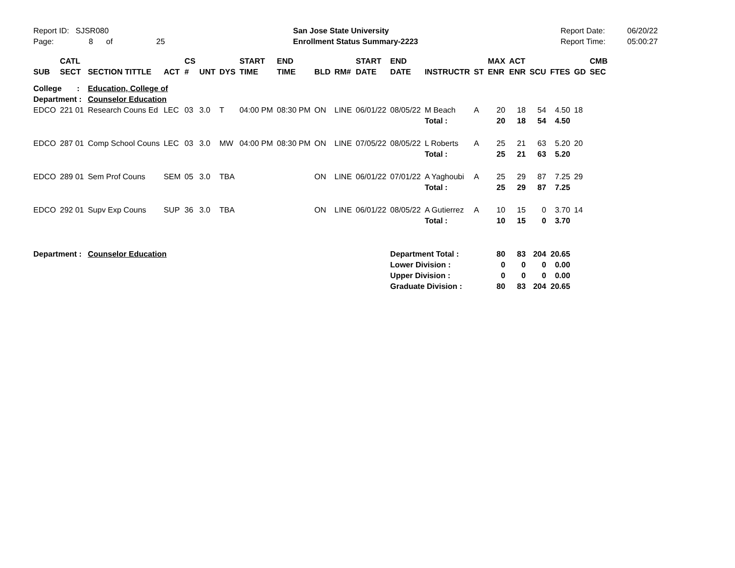Report ID: SJSR080
Page: 8 of 25
San Jose State University
Enrollment Status Summary-2223
Report Date:
Report Time:
06/20/22
05:00:27
| SUB | CATL SECT | SECTION TITTLE | ACT | CS # | UNT | DYS | START TIME | END TIME | BLD | RM# | START DATE | END DATE | INSTRUCTR | ST | MAX ENR | ACT ENR | SCU | FTES | GD | CMB SEC |
| --- | --- | --- | --- | --- | --- | --- | --- | --- | --- | --- | --- | --- | --- | --- | --- | --- | --- | --- | --- | --- |
| College : Department : | | Education, College of Counselor Education | | | | | | | | | | | | | | | | | | |
| EDCO | 221 01 | Research Couns Ed | LEC | 03 | 3.0 | T | 04:00 PM | 08:30 PM | ON | LINE | 06/01/22 | 08/05/22 | M Beach | A | 20 | 18 | 54 | 4.50 | 18 | |
| | | | | | | | | | | | | | Total : | | 20 | 18 | 54 | 4.50 | | |
| EDCO | 287 01 | Comp School Couns | LEC | 03 | 3.0 | MW | 04:00 PM | 08:30 PM | ON | LINE | 07/05/22 | 08/05/22 | L Roberts | A | 25 | 21 | 63 | 5.20 | 20 | |
| | | | | | | | | | | | | | Total : | | 25 | 21 | 63 | 5.20 | | |
| EDCO | 289 01 | Sem Prof Couns | SEM | 05 | 3.0 | TBA | | | ON | LINE | 06/01/22 | 07/01/22 | A Yaghoubi | A | 25 | 29 | 87 | 7.25 | 29 | |
| | | | | | | | | | | | | | Total : | | 25 | 29 | 87 | 7.25 | | |
| EDCO | 292 01 | Supv Exp Couns | SUP | 36 | 3.0 | TBA | | | ON | LINE | 06/01/22 | 08/05/22 | A Gutierrez | A | 10 | 15 | 0 | 3.70 | 14 | |
| | | | | | | | | | | | | | Total : | | 10 | 15 | 0 | 3.70 | | |
| Department : | | Counselor Education | | | | | | | | | | Department Total : | | | 80 | 83 | 204 | 20.65 | | |
| | | | | | | | | | | | | Lower Division : | | | 0 | 0 | 0 | 0.00 | | |
| | | | | | | | | | | | | Upper Division : | | | 0 | 0 | 0 | 0.00 | | |
| | | | | | | | | | | | | Graduate Division : | | | 80 | 83 | 204 | 20.65 | | |